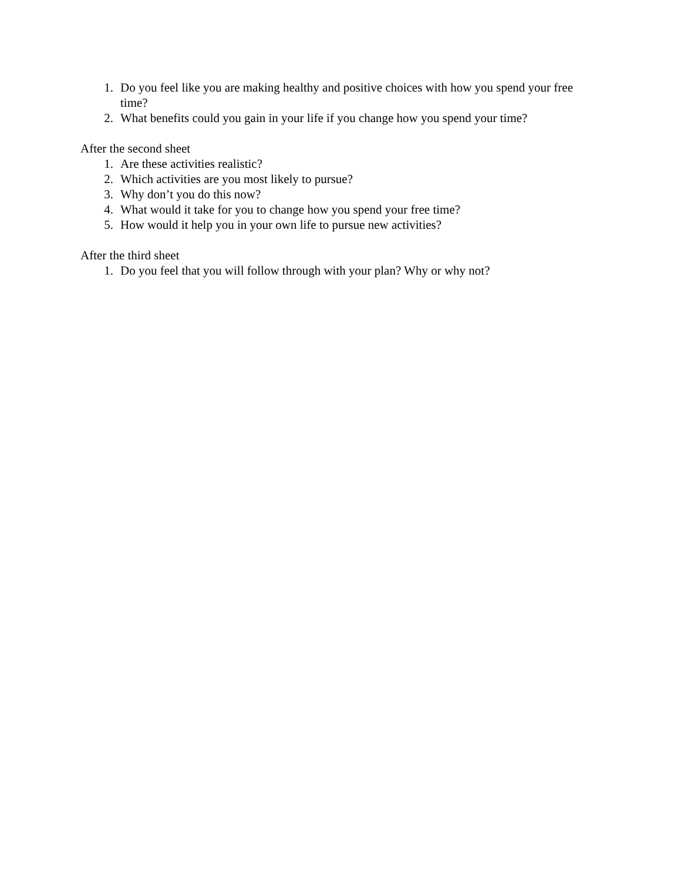1. Do you feel like you are making healthy and positive choices with how you spend your free time?
2. What benefits could you gain in your life if you change how you spend your time?
After the second sheet
1. Are these activities realistic?
2. Which activities are you most likely to pursue?
3. Why don’t you do this now?
4. What would it take for you to change how you spend your free time?
5. How would it help you in your own life to pursue new activities?
After the third sheet
1. Do you feel that you will follow through with your plan? Why or why not?